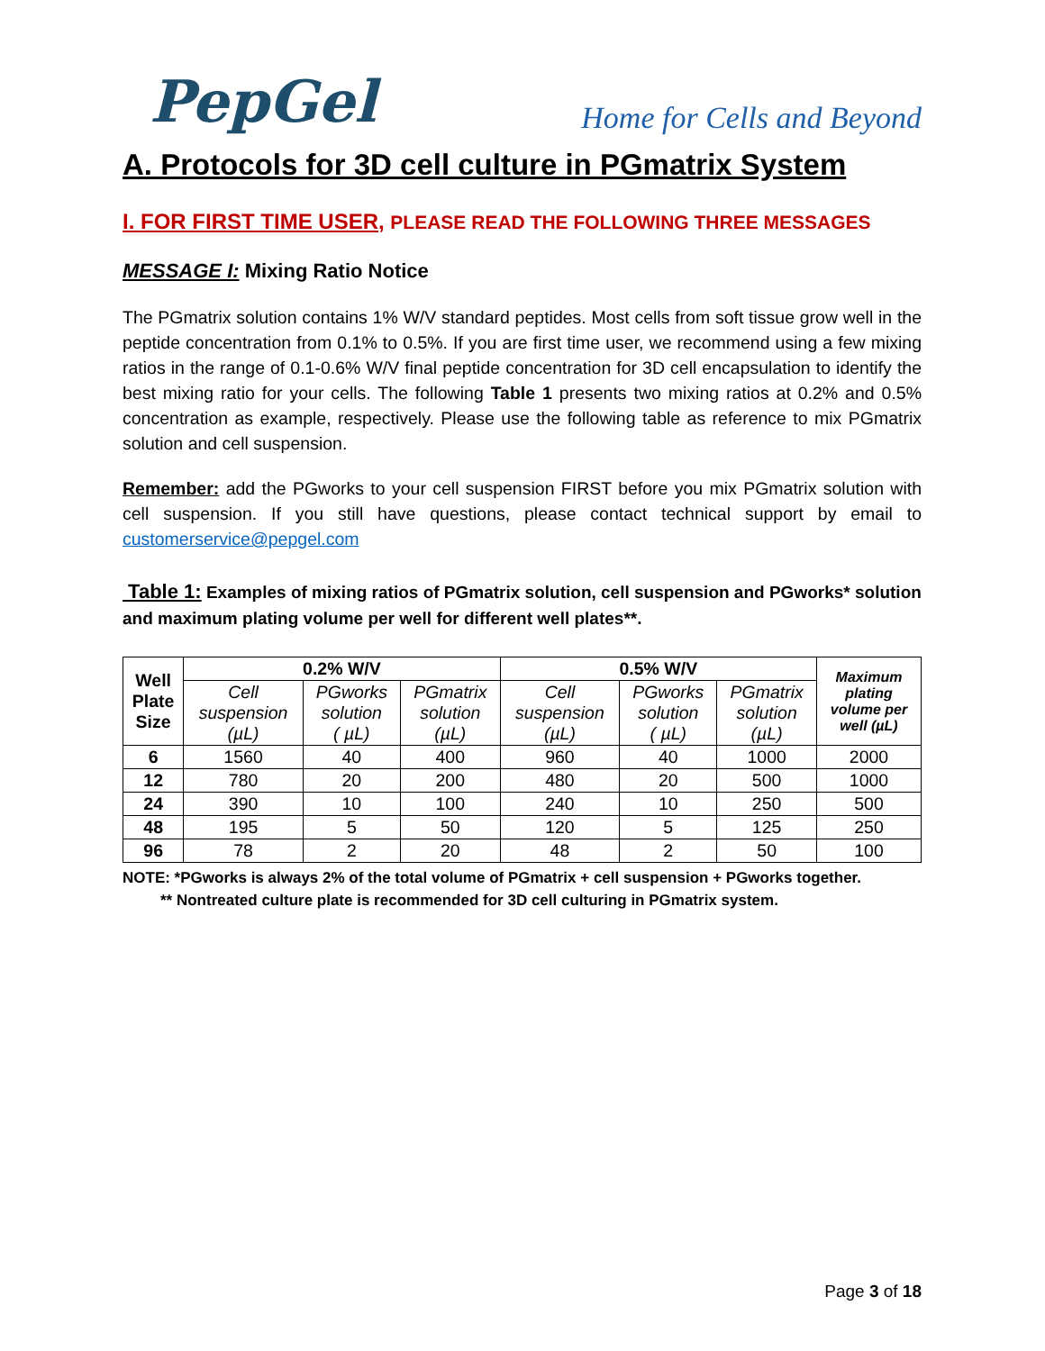PepGel
Home for Cells and Beyond
A. Protocols for 3D cell culture in PGmatrix System
I. FOR FIRST TIME USER, PLEASE READ THE FOLLOWING THREE MESSAGES
MESSAGE I: Mixing Ratio Notice
The PGmatrix solution contains 1% W/V standard peptides. Most cells from soft tissue grow well in the peptide concentration from 0.1% to 0.5%. If you are first time user, we recommend using a few mixing ratios in the range of 0.1-0.6% W/V final peptide concentration for 3D cell encapsulation to identify the best mixing ratio for your cells. The following Table 1 presents two mixing ratios at 0.2% and 0.5% concentration as example, respectively. Please use the following table as reference to mix PGmatrix solution and cell suspension.
Remember: add the PGworks to your cell suspension FIRST before you mix PGmatrix solution with cell suspension. If you still have questions, please contact technical support by email to customerservice@pepgel.com
Table 1: Examples of mixing ratios of PGmatrix solution, cell suspension and PGworks* solution and maximum plating volume per well for different well plates**.
| Well Plate Size | 0.2% W/V | | | 0.5% W/V | | | Maximum plating volume per well (µL) |
| --- | --- | --- | --- | --- | --- | --- | --- |
| | Cell suspension (µL) | PGworks solution ( µL) | PGmatrix solution (µL) | Cell suspension (µL) | PGworks solution ( µL) | PGmatrix solution (µL) | |
| 6 | 1560 | 40 | 400 | 960 | 40 | 1000 | 2000 |
| 12 | 780 | 20 | 200 | 480 | 20 | 500 | 1000 |
| 24 | 390 | 10 | 100 | 240 | 10 | 250 | 500 |
| 48 | 195 | 5 | 50 | 120 | 5 | 125 | 250 |
| 96 | 78 | 2 | 20 | 48 | 2 | 50 | 100 |
NOTE: *PGworks is always 2% of the total volume of PGmatrix + cell suspension + PGworks together.
** Nontreated culture plate is recommended for 3D cell culturing in PGmatrix system.
Page 3 of 18